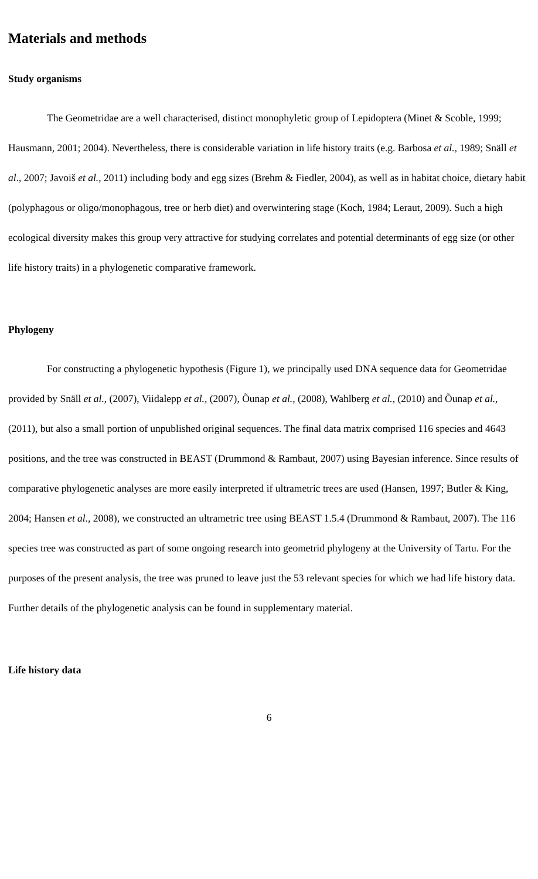Materials and methods
Study organisms
The Geometridae are a well characterised, distinct monophyletic group of Lepidoptera (Minet & Scoble, 1999; Hausmann, 2001; 2004). Nevertheless, there is considerable variation in life history traits (e.g. Barbosa et al., 1989; Snäll et al., 2007; Javoiš et al., 2011) including body and egg sizes (Brehm & Fiedler, 2004), as well as in habitat choice, dietary habit (polyphagous or oligo/monophagous, tree or herb diet) and overwintering stage (Koch, 1984; Leraut, 2009). Such a high ecological diversity makes this group very attractive for studying correlates and potential determinants of egg size (or other life history traits) in a phylogenetic comparative framework.
Phylogeny
For constructing a phylogenetic hypothesis (Figure 1), we principally used DNA sequence data for Geometridae provided by Snäll et al., (2007), Viidalepp et al., (2007), Õunap et al., (2008), Wahlberg et al., (2010) and Õunap et al., (2011), but also a small portion of unpublished original sequences. The final data matrix comprised 116 species and 4643 positions, and the tree was constructed in BEAST (Drummond & Rambaut, 2007) using Bayesian inference. Since results of comparative phylogenetic analyses are more easily interpreted if ultrametric trees are used (Hansen, 1997; Butler & King, 2004; Hansen et al., 2008), we constructed an ultrametric tree using BEAST 1.5.4 (Drummond & Rambaut, 2007). The 116 species tree was constructed as part of some ongoing research into geometrid phylogeny at the University of Tartu. For the purposes of the present analysis, the tree was pruned to leave just the 53 relevant species for which we had life history data. Further details of the phylogenetic analysis can be found in supplementary material.
Life history data
6